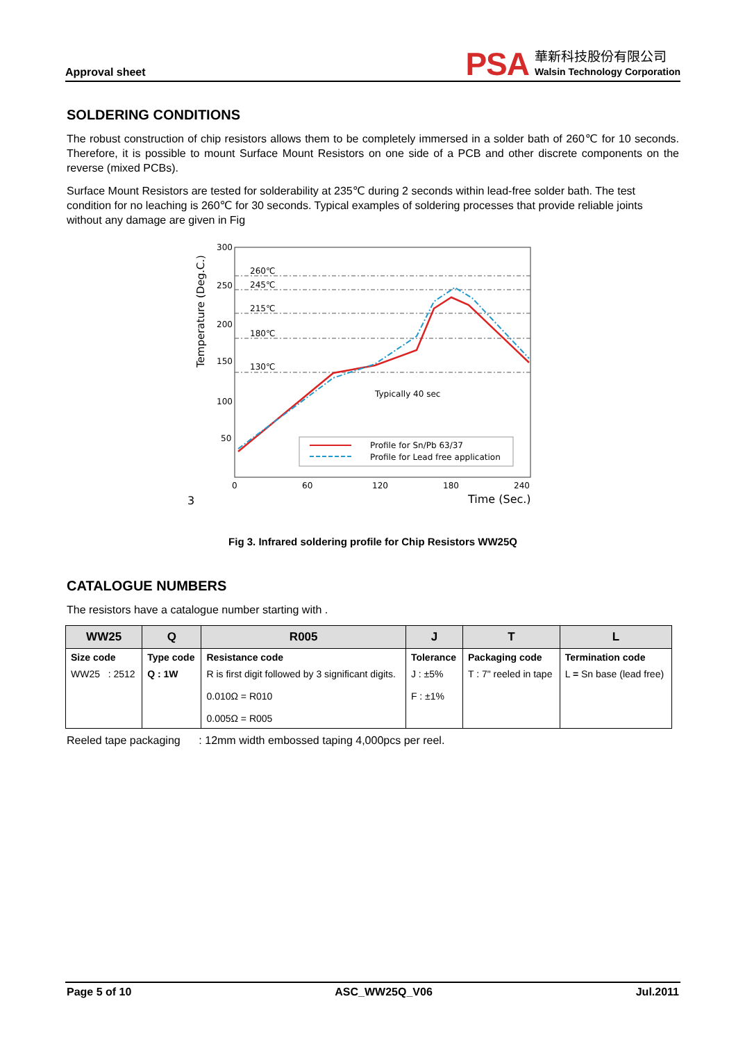Approval sheet
PSA
華新科技股份有限公司
Walsin Technology Corporation
SOLDERING CONDITIONS
The robust construction of chip resistors allows them to be completely immersed in a solder bath of 260℃ for 10 seconds. Therefore, it is possible to mount Surface Mount Resistors on one side of a PCB and other discrete components on the reverse (mixed PCBs).
Surface Mount Resistors are tested for solderability at 235℃ during 2 seconds within lead-free solder bath. The test condition for no leaching is 260℃ for 30 seconds. Typical examples of soldering processes that provide reliable joints without any damage are given in Fig
260℃
245℃
215℃
180℃
130℃
300
250
200
150
100
50
0
60
120
180
240
Time (Sec.)
3
Temperature (Deg.C.)
Typically 40 sec
Profile for Sn/Pb 63/37
Profile for Lead free application
Fig 3. Infrared soldering profile for Chip Resistors WW25Q
CATALOGUE NUMBERS
The resistors have a catalogue number starting with .
| WW25 | Q | R005 | J | T | L |
| --- | --- | --- | --- | --- | --- |
| Size code | Type code | Resistance code | Tolerance | Packaging code | Termination code |
| WW25 : 2512 | Q : 1W | R is first digit followed by 3 significant digits. 0.010Ω = R010 0.005Ω = R005 | J : ±5% F : ±1% | T : 7" reeled in tape | L = Sn base (lead free) |
Reeled tape packaging : 12mm width embossed taping 4,000pcs per reel.
Page 5 of 10 ASC_WW25Q_V06 Jul.2011